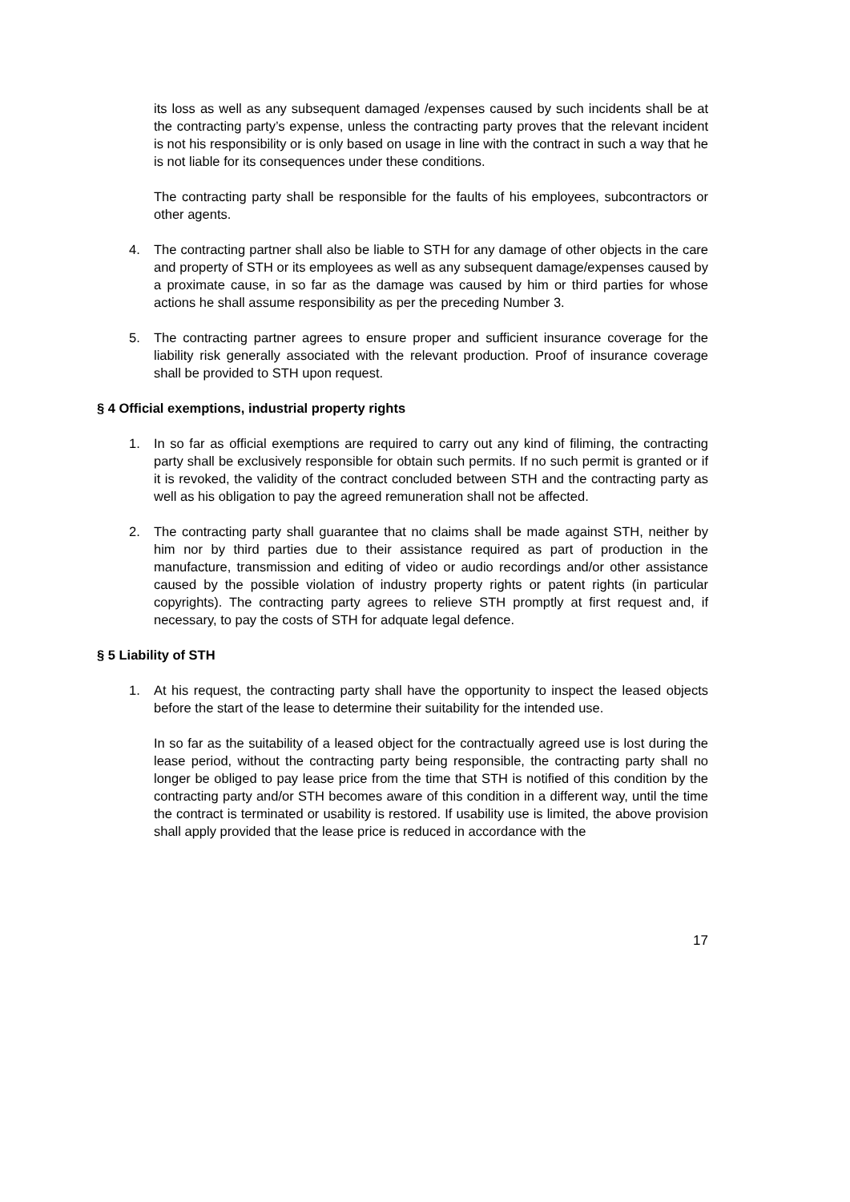its loss as well as any subsequent damaged /expenses caused by such incidents shall be at the contracting party’s expense, unless the contracting party proves that the relevant incident is not his responsibility or is only based on usage in line with the contract in such a way that he is not liable for its consequences under these conditions.
The contracting party shall be responsible for the faults of his employees, subcontractors or other agents.
4. The contracting partner shall also be liable to STH for any damage of other objects in the care and property of STH or its employees as well as any subsequent damage/expenses caused by a proximate cause, in so far as the damage was caused by him or third parties for whose actions he shall assume responsibility as per the preceding Number 3.
5. The contracting partner agrees to ensure proper and sufficient insurance coverage for the liability risk generally associated with the relevant production. Proof of insurance coverage shall be provided to STH upon request.
§ 4 Official exemptions, industrial property rights
1. In so far as official exemptions are required to carry out any kind of filiming, the contracting party shall be exclusively responsible for obtain such permits. If no such permit is granted or if it is revoked, the validity of the contract concluded between STH and the contracting party as well as his obligation to pay the agreed remuneration shall not be affected.
2. The contracting party shall guarantee that no claims shall be made against STH, neither by him nor by third parties due to their assistance required as part of production in the manufacture, transmission and editing of video or audio recordings and/or other assistance caused by the possible violation of industry property rights or patent rights (in particular copyrights). The contracting party agrees to relieve STH promptly at first request and, if necessary, to pay the costs of STH for adquate legal defence.
§ 5 Liability of STH
1. At his request, the contracting party shall have the opportunity to inspect the leased objects before the start of the lease to determine their suitability for the intended use.
In so far as the suitability of a leased object for the contractually agreed use is lost during the lease period, without the contracting party being responsible, the contracting party shall no longer be obliged to pay lease price from the time that STH is notified of this condition by the contracting party and/or STH becomes aware of this condition in a different way, until the time the contract is terminated or usability is restored. If usability use is limited, the above provision shall apply provided that the lease price is reduced in accordance with the
17